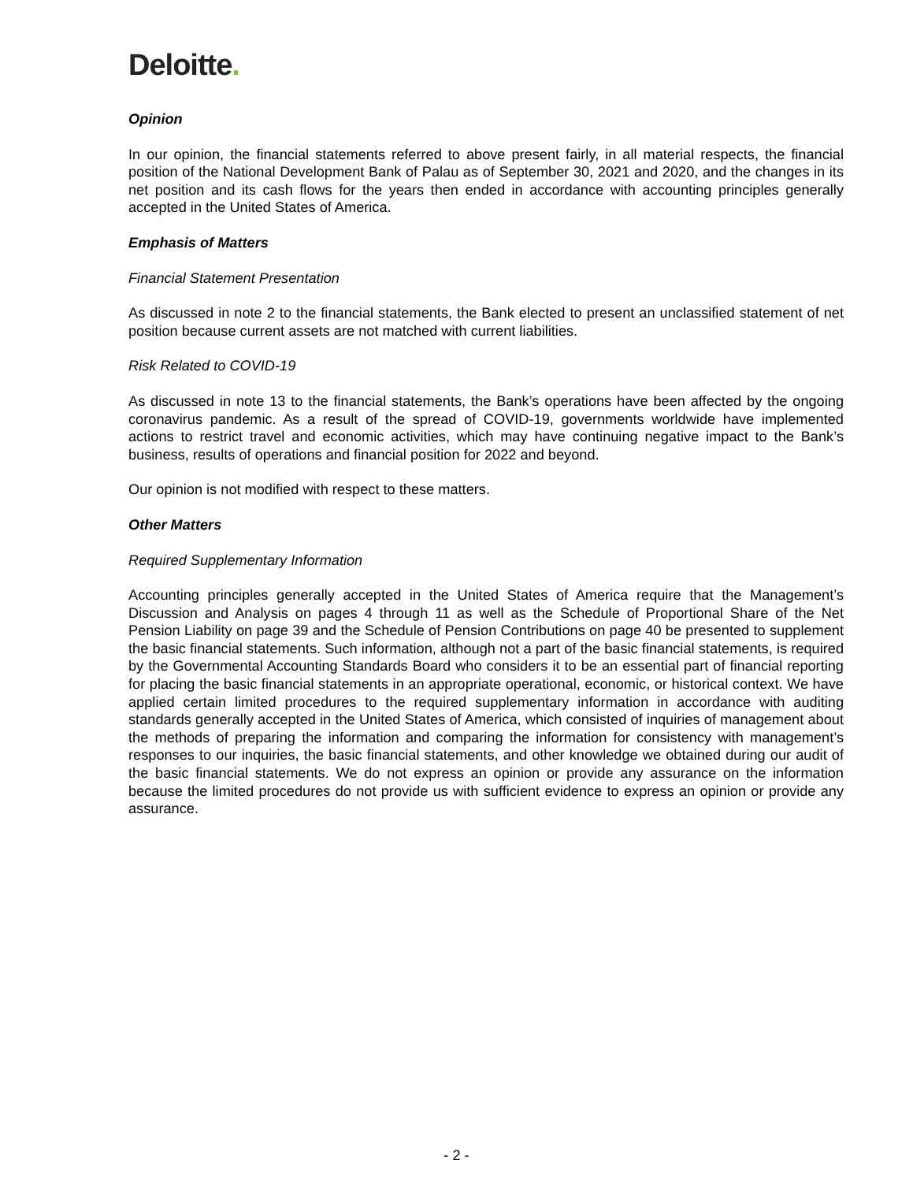Deloitte.
Opinion
In our opinion, the financial statements referred to above present fairly, in all material respects, the financial position of the National Development Bank of Palau as of September 30, 2021 and 2020, and the changes in its net position and its cash flows for the years then ended in accordance with accounting principles generally accepted in the United States of America.
Emphasis of Matters
Financial Statement Presentation
As discussed in note 2 to the financial statements, the Bank elected to present an unclassified statement of net position because current assets are not matched with current liabilities.
Risk Related to COVID-19
As discussed in note 13 to the financial statements, the Bank’s operations have been affected by the ongoing coronavirus pandemic. As a result of the spread of COVID-19, governments worldwide have implemented actions to restrict travel and economic activities, which may have continuing negative impact to the Bank’s business, results of operations and financial position for 2022 and beyond.
Our opinion is not modified with respect to these matters.
Other Matters
Required Supplementary Information
Accounting principles generally accepted in the United States of America require that the Management’s Discussion and Analysis on pages 4 through 11 as well as the Schedule of Proportional Share of the Net Pension Liability on page 39 and the Schedule of Pension Contributions on page 40 be presented to supplement the basic financial statements. Such information, although not a part of the basic financial statements, is required by the Governmental Accounting Standards Board who considers it to be an essential part of financial reporting for placing the basic financial statements in an appropriate operational, economic, or historical context. We have applied certain limited procedures to the required supplementary information in accordance with auditing standards generally accepted in the United States of America, which consisted of inquiries of management about the methods of preparing the information and comparing the information for consistency with management’s responses to our inquiries, the basic financial statements, and other knowledge we obtained during our audit of the basic financial statements. We do not express an opinion or provide any assurance on the information because the limited procedures do not provide us with sufficient evidence to express an opinion or provide any assurance.
- 2 -